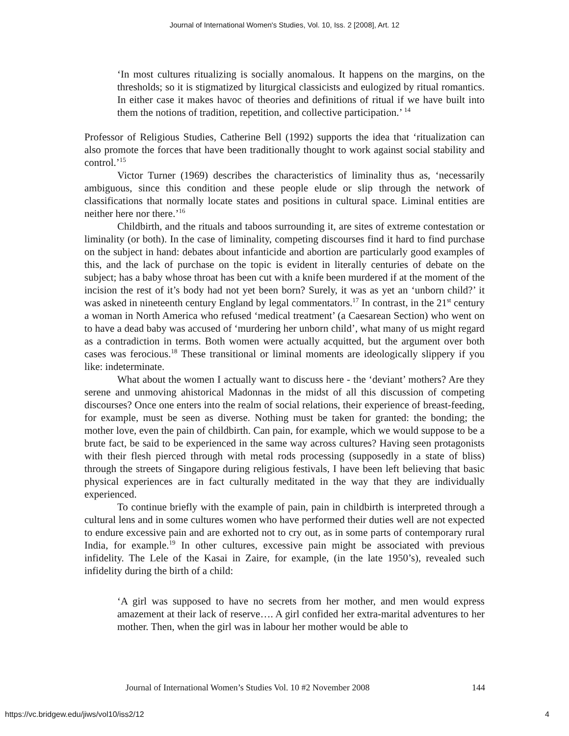Journal of International Women's Studies, Vol. 10, Iss. 2 [2008], Art. 12
‘In most cultures ritualizing is socially anomalous. It happens on the margins, on the thresholds; so it is stigmatized by liturgical classicists and eulogized by ritual romantics. In either case it makes havoc of theories and definitions of ritual if we have built into them the notions of tradition, repetition, and collective participation.’ <sup>14</sup>
Professor of Religious Studies, Catherine Bell (1992) supports the idea that ‘ritualization can also promote the forces that have been traditionally thought to work against social stability and control.’<sup>15</sup>
Victor Turner (1969) describes the characteristics of liminality thus as, ‘necessarily ambiguous, since this condition and these people elude or slip through the network of classifications that normally locate states and positions in cultural space. Liminal entities are neither here nor there.’<sup>16</sup>
Childbirth, and the rituals and taboos surrounding it, are sites of extreme contestation or liminality (or both). In the case of liminality, competing discourses find it hard to find purchase on the subject in hand: debates about infanticide and abortion are particularly good examples of this, and the lack of purchase on the topic is evident in literally centuries of debate on the subject; has a baby whose throat has been cut with a knife been murdered if at the moment of the incision the rest of it’s body had not yet been born? Surely, it was as yet an ‘unborn child?’ it was asked in nineteenth century England by legal commentators.<sup>17</sup> In contrast, in the 21<sup>st</sup> century a woman in North America who refused ‘medical treatment’ (a Caesarean Section) who went on to have a dead baby was accused of ‘murdering her unborn child’, what many of us might regard as a contradiction in terms. Both women were actually acquitted, but the argument over both cases was ferocious.<sup>18</sup> These transitional or liminal moments are ideologically slippery if you like: indeterminate.
What about the women I actually want to discuss here - the ‘deviant’ mothers? Are they serene and unmoving ahistorical Madonnas in the midst of all this discussion of competing discourses? Once one enters into the realm of social relations, their experience of breast-feeding, for example, must be seen as diverse. Nothing must be taken for granted: the bonding; the mother love, even the pain of childbirth. Can pain, for example, which we would suppose to be a brute fact, be said to be experienced in the same way across cultures? Having seen protagonists with their flesh pierced through with metal rods processing (supposedly in a state of bliss) through the streets of Singapore during religious festivals, I have been left believing that basic physical experiences are in fact culturally meditated in the way that they are individually experienced.
To continue briefly with the example of pain, pain in childbirth is interpreted through a cultural lens and in some cultures women who have performed their duties well are not expected to endure excessive pain and are exhorted not to cry out, as in some parts of contemporary rural India, for example.<sup>19</sup> In other cultures, excessive pain might be associated with previous infidelity. The Lele of the Kasai in Zaire, for example, (in the late 1950’s), revealed such infidelity during the birth of a child:
‘A girl was supposed to have no secrets from her mother, and men would express amazement at their lack of reserve…. A girl confided her extra-marital adventures to her mother. Then, when the girl was in labour her mother would be able to
Journal of International Women’s Studies Vol. 10 #2 November 2008 144
https://vc.bridgew.edu/jiws/vol10/iss2/12 4